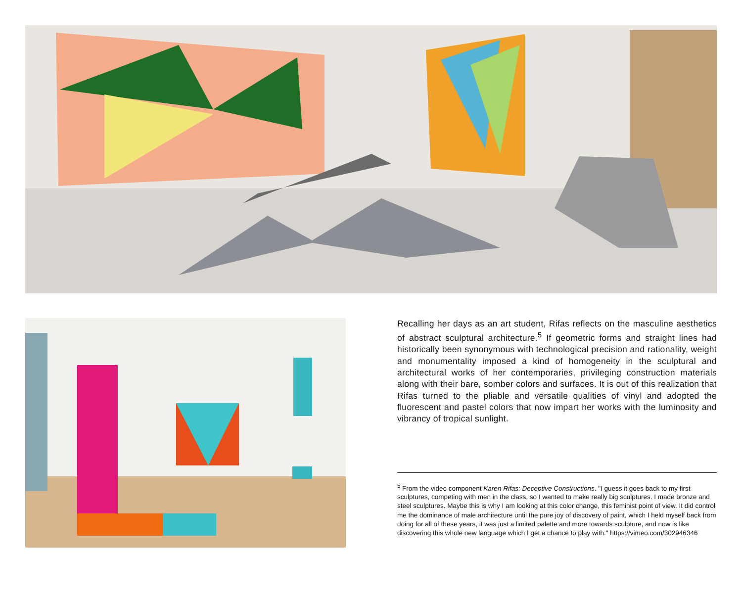Recalling her days as an art student, Rifas reflects on the masculine aesthetics of abstract sculptural architecture.<sup>5</sup> If geometric forms and straight lines had historically been synonymous with technological precision and rationality, weight and monumentality imposed a kind of homogeneity in the sculptural and architectural works of her contem­poraries, privileging construction materials along with their bare, som­ber colors and surfaces. It is out of this realization that Rifas turned to the pliable and versatile qualities of vinyl and adopted the fluorescent and pastel colors that now impart her works with the luminosity and vibrancy of tropical sunlight.
<sup>5</sup> From the video component Karen Rifas: Deceptive Constructions. "I guess it goes back to my first sculptures, competing with men in the class, so I wanted to make really big sculptures. I made bronze and steel sculptures. Maybe this is why I am looking at this color change, this feminist point of view. It did control me the dominance of male architecture until the pure joy of discovery of paint, which I held myself back from doing for all of these years, it was just a limited palette and more towards sculpture, and now is like discovering this whole new language which I get a chance to play with." https://vimeo.com/302946346